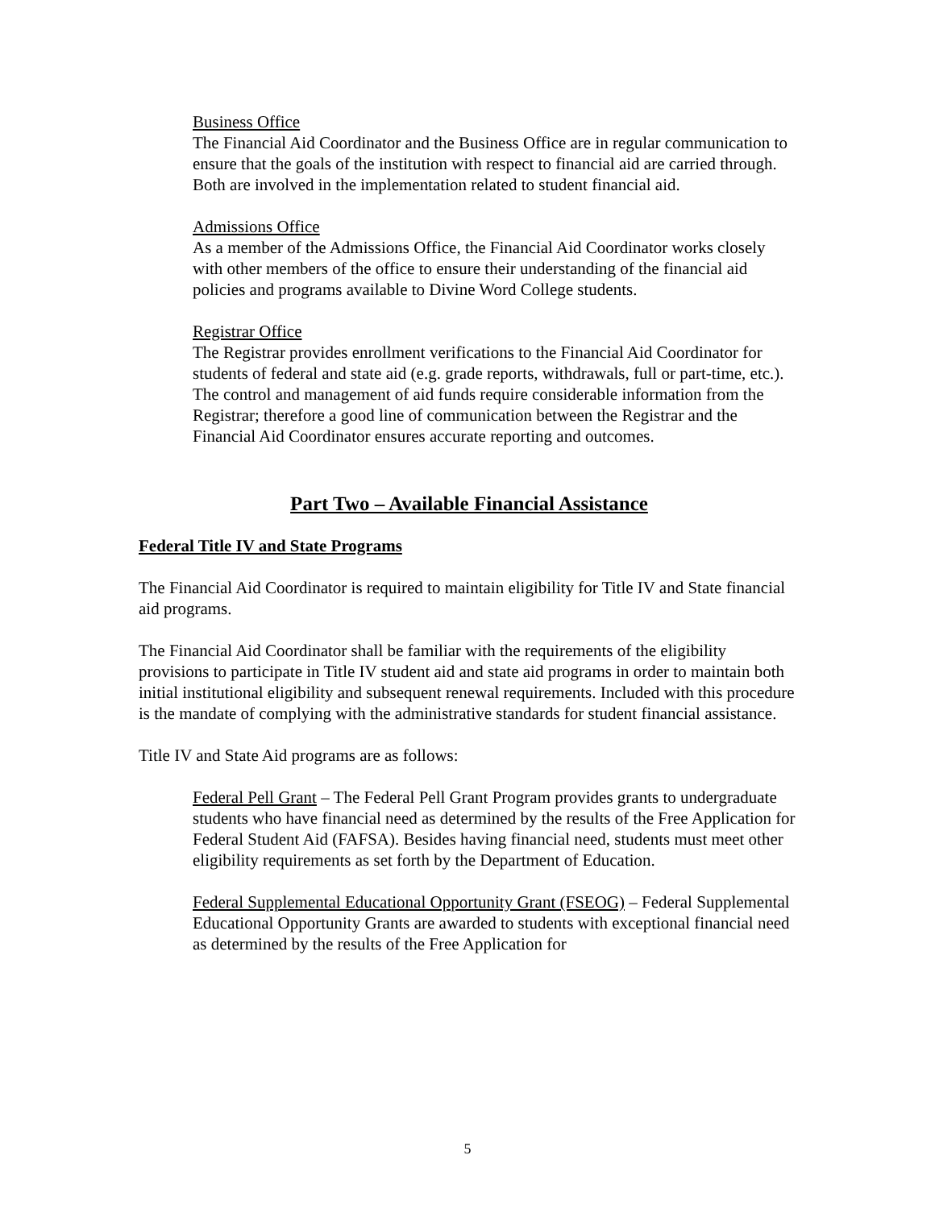Business Office
The Financial Aid Coordinator and the Business Office are in regular communication to ensure that the goals of the institution with respect to financial aid are carried through. Both are involved in the implementation related to student financial aid.
Admissions Office
As a member of the Admissions Office, the Financial Aid Coordinator works closely with other members of the office to ensure their understanding of the financial aid policies and programs available to Divine Word College students.
Registrar Office
The Registrar provides enrollment verifications to the Financial Aid Coordinator for students of federal and state aid (e.g. grade reports, withdrawals, full or part-time, etc.). The control and management of aid funds require considerable information from the Registrar; therefore a good line of communication between the Registrar and the Financial Aid Coordinator ensures accurate reporting and outcomes.
Part Two – Available Financial Assistance
Federal Title IV and State Programs
The Financial Aid Coordinator is required to maintain eligibility for Title IV and State financial aid programs.
The Financial Aid Coordinator shall be familiar with the requirements of the eligibility provisions to participate in Title IV student aid and state aid programs in order to maintain both initial institutional eligibility and subsequent renewal requirements. Included with this procedure is the mandate of complying with the administrative standards for student financial assistance.
Title IV and State Aid programs are as follows:
Federal Pell Grant – The Federal Pell Grant Program provides grants to undergraduate students who have financial need as determined by the results of the Free Application for Federal Student Aid (FAFSA). Besides having financial need, students must meet other eligibility requirements as set forth by the Department of Education.
Federal Supplemental Educational Opportunity Grant (FSEOG) – Federal Supplemental Educational Opportunity Grants are awarded to students with exceptional financial need as determined by the results of the Free Application for
5